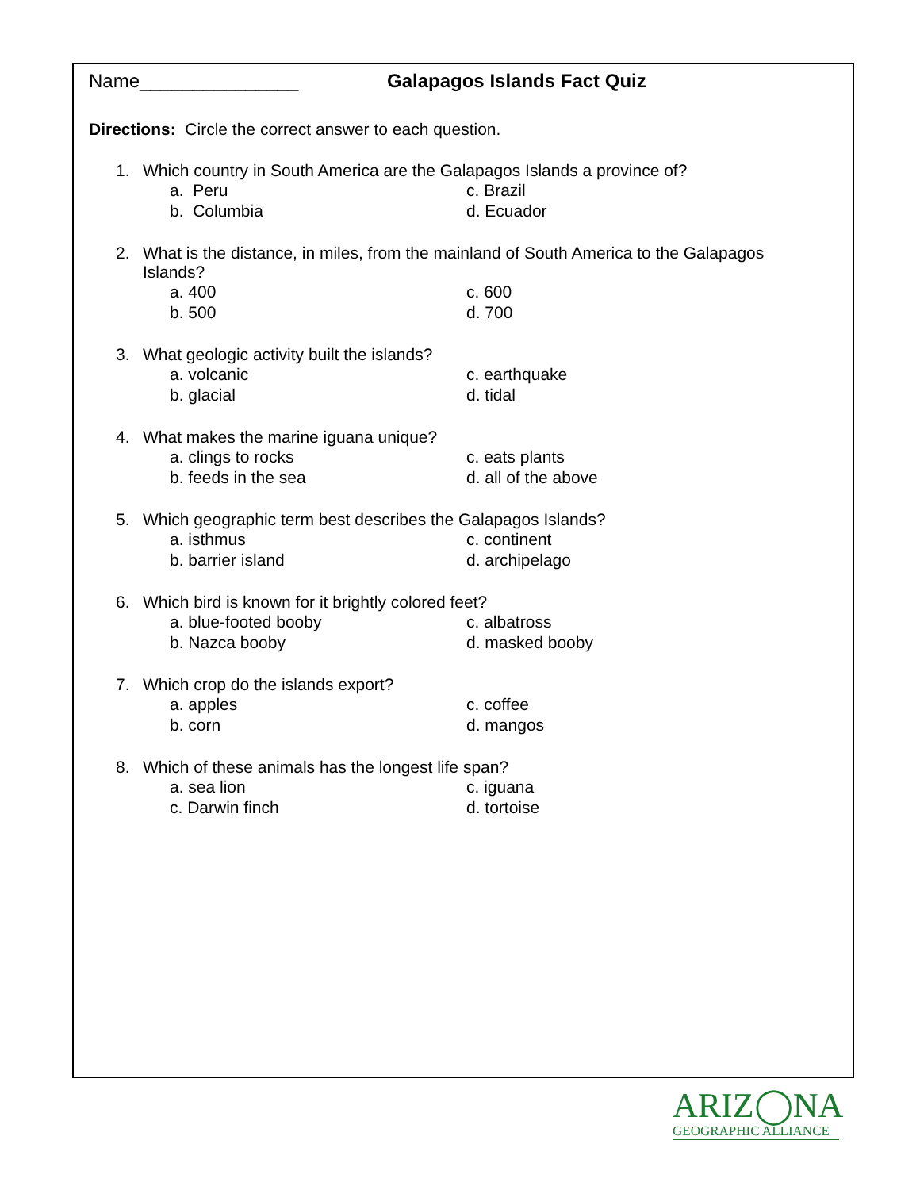Name_______________ Galapagos Islands Fact Quiz
Directions: Circle the correct answer to each question.
1. Which country in South America are the Galapagos Islands a province of?
a. Peru c. Brazil
b. Columbia d. Ecuador
2. What is the distance, in miles, from the mainland of South America to the Galapagos Islands?
a. 400 c. 600
b. 500 d. 700
3. What geologic activity built the islands?
a. volcanic c. earthquake
b. glacial d. tidal
4. What makes the marine iguana unique?
a. clings to rocks c. eats plants
b. feeds in the sea d. all of the above
5. Which geographic term best describes the Galapagos Islands?
a. isthmus c. continent
b. barrier island d. archipelago
6. Which bird is known for it brightly colored feet?
a. blue-footed booby c. albatross
b. Nazca booby d. masked booby
7. Which crop do the islands export?
a. apples c. coffee
b. corn d. mangos
8. Which of these animals has the longest life span?
a. sea lion c. iguana
c. Darwin finch d. tortoise
ARIZ◯NA
GEOGRAPHIC ALLIANCE